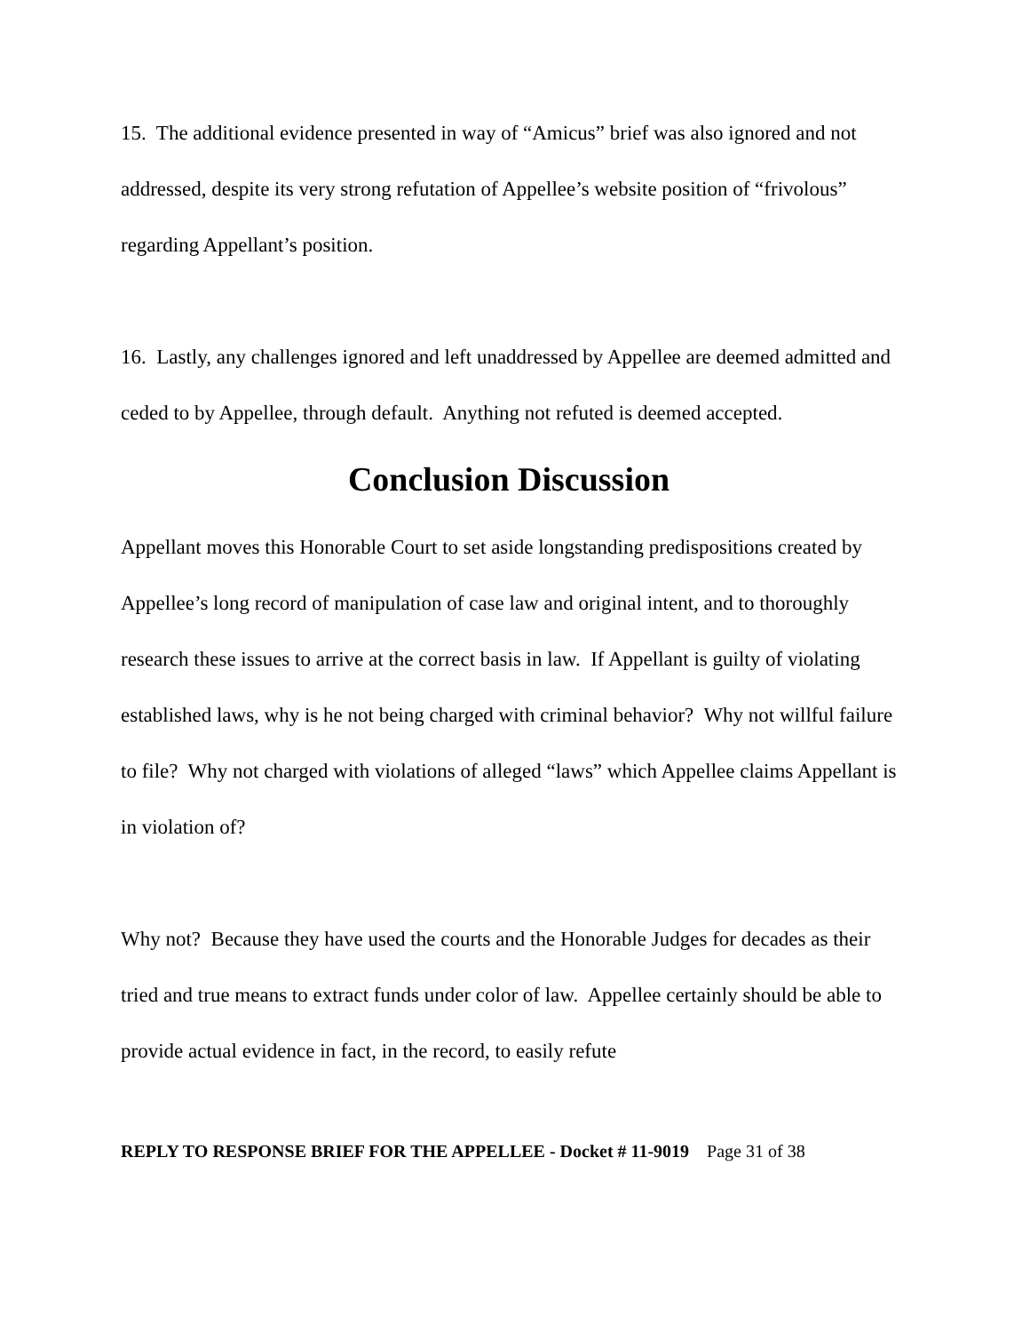15. The additional evidence presented in way of “Amicus” brief was also ignored and not addressed, despite its very strong refutation of Appellee’s website position of “frivolous” regarding Appellant’s position.
16. Lastly, any challenges ignored and left unaddressed by Appellee are deemed admitted and ceded to by Appellee, through default. Anything not refuted is deemed accepted.
Conclusion Discussion
Appellant moves this Honorable Court to set aside longstanding predispositions created by Appellee’s long record of manipulation of case law and original intent, and to thoroughly research these issues to arrive at the correct basis in law. If Appellant is guilty of violating established laws, why is he not being charged with criminal behavior? Why not willful failure to file? Why not charged with violations of alleged “laws” which Appellee claims Appellant is in violation of?
Why not? Because they have used the courts and the Honorable Judges for decades as their tried and true means to extract funds under color of law. Appellee certainly should be able to provide actual evidence in fact, in the record, to easily refute
REPLY TO RESPONSE BRIEF FOR THE APPELLEE - Docket # 11-9019 Page 31 of 38